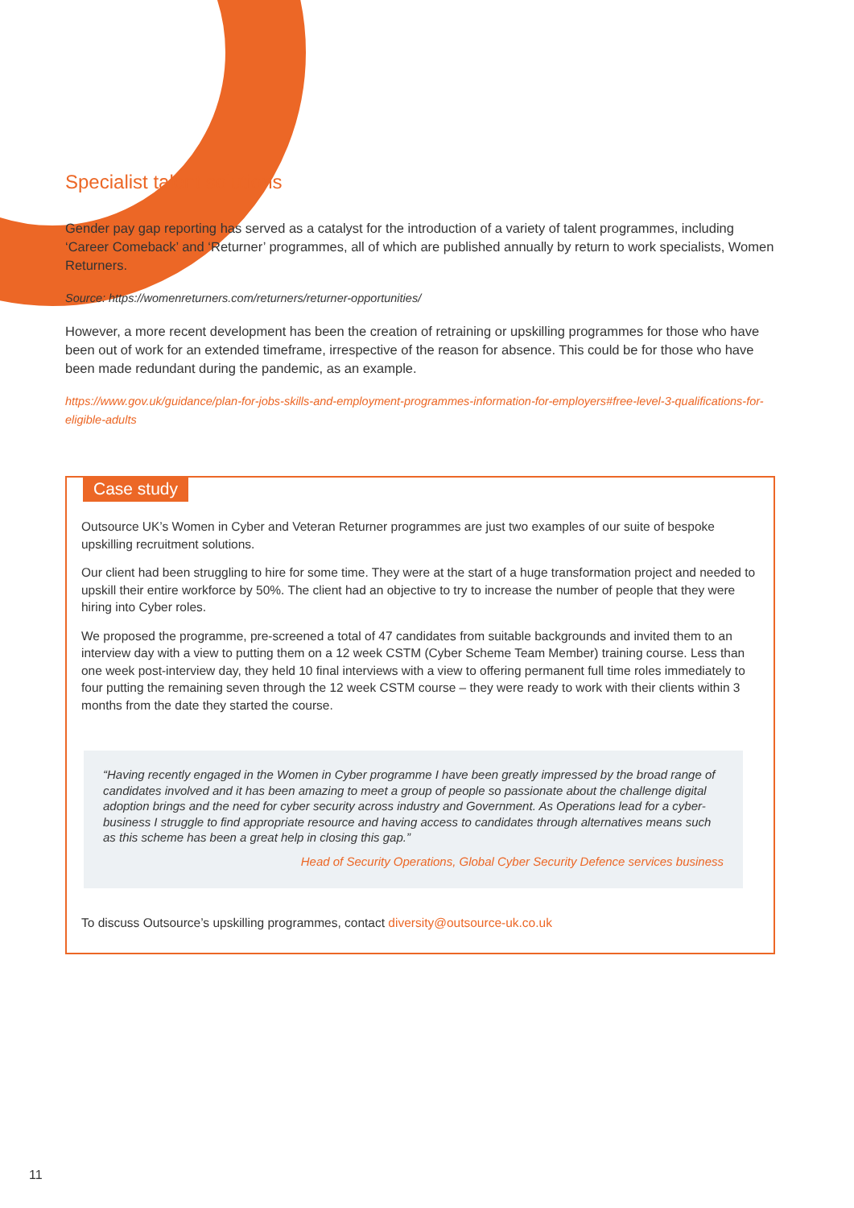Specialist talent solutions
Gender pay gap reporting has served as a catalyst for the introduction of a variety of talent programmes, including ‘Career Comeback’ and ‘Returner’ programmes, all of which are published annually by return to work specialists, Women Returners.
Source: https://womenreturners.com/returners/returner-opportunities/
However, a more recent development has been the creation of retraining or upskilling programmes for those who have been out of work for an extended timeframe, irrespective of the reason for absence. This could be for those who have been made redundant during the pandemic, as an example.
https://www.gov.uk/guidance/plan-for-jobs-skills-and-employment-programmes-information-for-employers#free-level-3-qualifications-for-eligible-adults
Case study
Outsource UK’s Women in Cyber and Veteran Returner programmes are just two examples of our suite of bespoke upskilling recruitment solutions.
Our client had been struggling to hire for some time. They were at the start of a huge transformation project and needed to upskill their entire workforce by 50%. The client had an objective to try to increase the number of people that they were hiring into Cyber roles.
We proposed the programme, pre-screened a total of 47 candidates from suitable backgrounds and invited them to an interview day with a view to putting them on a 12 week CSTM (Cyber Scheme Team Member) training course. Less than one week post-interview day, they held 10 final interviews with a view to offering permanent full time roles immediately to four putting the remaining seven through the 12 week CSTM course – they were ready to work with their clients within 3 months from the date they started the course.
“Having recently engaged in the Women in Cyber programme I have been greatly impressed by the broad range of candidates involved and it has been amazing to meet a group of people so passionate about the challenge digital adoption brings and the need for cyber security across industry and Government. As Operations lead for a cyber-business I struggle to find appropriate resource and having access to candidates through alternatives means such as this scheme has been a great help in closing this gap.”
Head of Security Operations, Global Cyber Security Defence services business
To discuss Outsource’s upskilling programmes, contact diversity@outsource-uk.co.uk
11